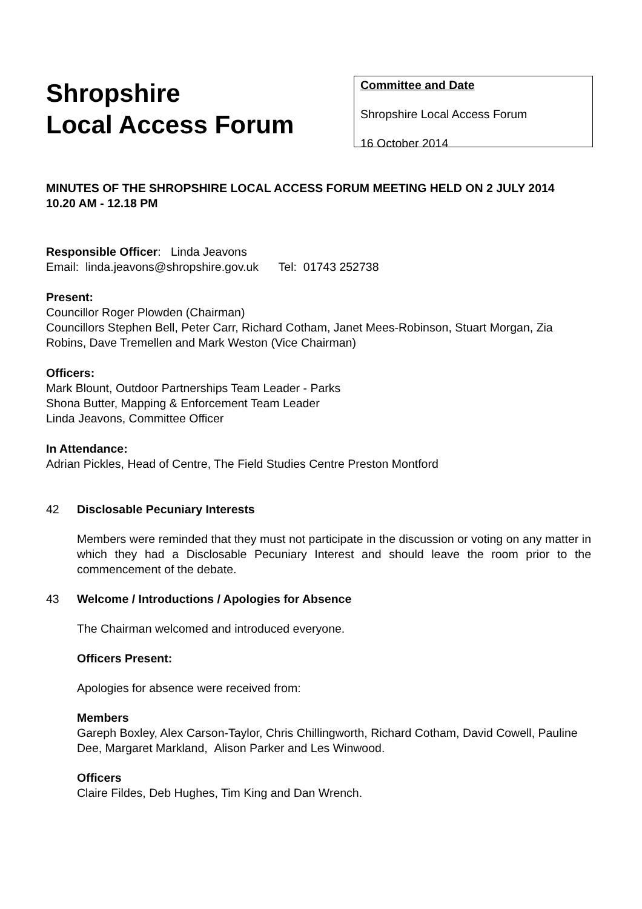Shropshire
Local Access Forum
Committee and Date
Shropshire Local Access Forum
16 October 2014
MINUTES OF THE SHROPSHIRE LOCAL ACCESS FORUM MEETING HELD ON 2 JULY 2014
10.20 AM - 12.18 PM
Responsible Officer: Linda Jeavons
Email: linda.jeavons@shropshire.gov.uk Tel: 01743 252738
Present:
Councillor Roger Plowden (Chairman)
Councillors Stephen Bell, Peter Carr, Richard Cotham, Janet Mees-Robinson, Stuart Morgan, Zia Robins, Dave Tremellen and Mark Weston (Vice Chairman)
Officers:
Mark Blount, Outdoor Partnerships Team Leader - Parks
Shona Butter, Mapping & Enforcement Team Leader
Linda Jeavons, Committee Officer
In Attendance:
Adrian Pickles, Head of Centre, The Field Studies Centre Preston Montford
42 Disclosable Pecuniary Interests
Members were reminded that they must not participate in the discussion or voting on any matter in which they had a Disclosable Pecuniary Interest and should leave the room prior to the commencement of the debate.
43 Welcome / Introductions / Apologies for Absence
The Chairman welcomed and introduced everyone.
Officers Present:
Apologies for absence were received from:
Members
Gareph Boxley, Alex Carson-Taylor, Chris Chillingworth, Richard Cotham, David Cowell, Pauline Dee, Margaret Markland, Alison Parker and Les Winwood.
Officers
Claire Fildes, Deb Hughes, Tim King and Dan Wrench.